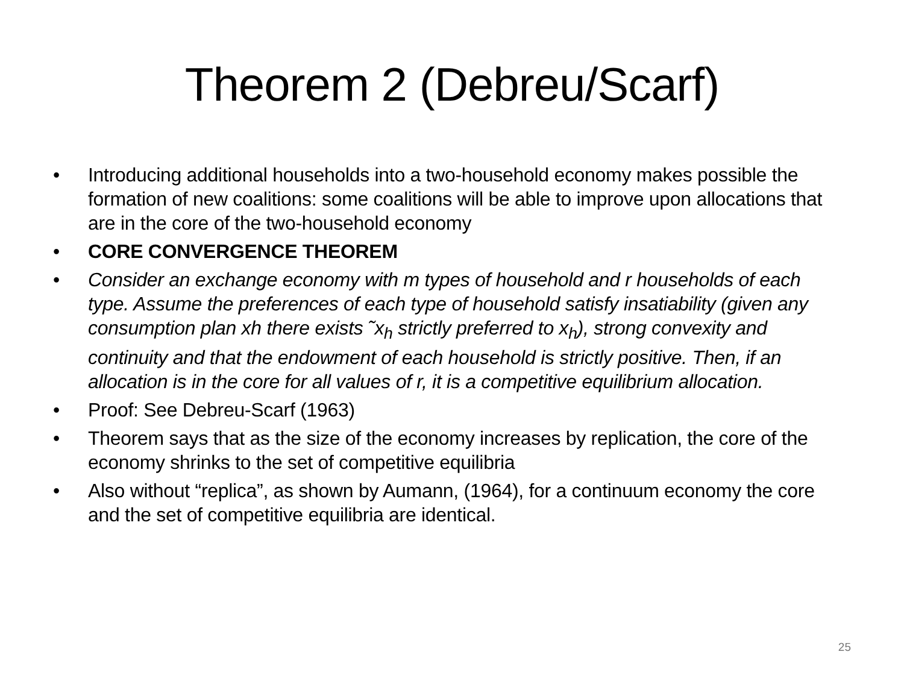Theorem 2 (Debreu/Scarf)
• Introducing additional households into a two-household economy makes possible the formation of new coalitions: some coalitions will be able to improve upon allocations that are in the core of the two-household economy
• CORE CONVERGENCE THEOREM
• Consider an exchange economy with m types of household and r households of each type. Assume the preferences of each type of household satisfy insatiability (given any consumption plan xh there exists ˜x<sub>h</sub> strictly preferred to x<sub>h</sub>), strong convexity and continuity and that the endowment of each household is strictly positive. Then, if an allocation is in the core for all values of r, it is a competitive equilibrium allocation.
• Proof: See Debreu-Scarf (1963)
• Theorem says that as the size of the economy increases by replication, the core of the economy shrinks to the set of competitive equilibria
• Also without “replica”, as shown by Aumann, (1964), for a continuum economy the core and the set of competitive equilibria are identical.
25